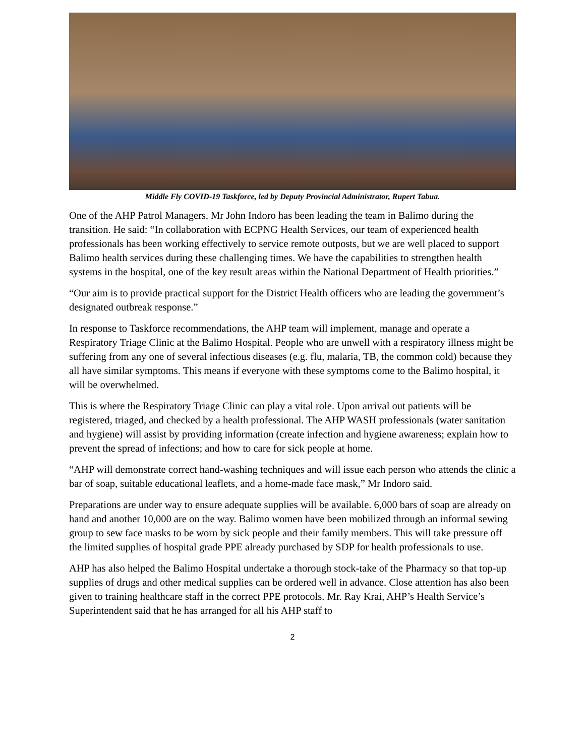Middle Fly COVID-19 Taskforce, led by Deputy Provincial Administrator, Rupert Tabua.
One of the AHP Patrol Managers, Mr John Indoro has been leading the team in Balimo during the transition. He said: “In collaboration with ECPNG Health Services, our team of experienced health professionals has been working effectively to service remote outposts, but we are well placed to support Balimo health services during these challenging times. We have the capabilities to strengthen health systems in the hospital, one of the key result areas within the National Department of Health priorities.”
“Our aim is to provide practical support for the District Health officers who are leading the government’s designated outbreak response.”
In response to Taskforce recommendations, the AHP team will implement, manage and operate a Respiratory Triage Clinic at the Balimo Hospital. People who are unwell with a respiratory illness might be suffering from any one of several infectious diseases (e.g. flu, malaria, TB, the common cold) because they all have similar symptoms. This means if everyone with these symptoms come to the Balimo hospital, it will be overwhelmed.
This is where the Respiratory Triage Clinic can play a vital role. Upon arrival out patients will be registered, triaged, and checked by a health professional. The AHP WASH professionals (water sanitation and hygiene) will assist by providing information (create infection and hygiene awareness; explain how to prevent the spread of infections; and how to care for sick people at home.
“AHP will demonstrate correct hand-washing techniques and will issue each person who attends the clinic a bar of soap, suitable educational leaflets, and a home-made face mask,” Mr Indoro said.
Preparations are under way to ensure adequate supplies will be available. 6,000 bars of soap are already on hand and another 10,000 are on the way. Balimo women have been mobilized through an informal sewing group to sew face masks to be worn by sick people and their family members. This will take pressure off the limited supplies of hospital grade PPE already purchased by SDP for health professionals to use.
AHP has also helped the Balimo Hospital undertake a thorough stock-take of the Pharmacy so that top-up supplies of drugs and other medical supplies can be ordered well in advance. Close attention has also been given to training healthcare staff in the correct PPE protocols. Mr. Ray Krai, AHP’s Health Service’s Superintendent said that he has arranged for all his AHP staff to
2